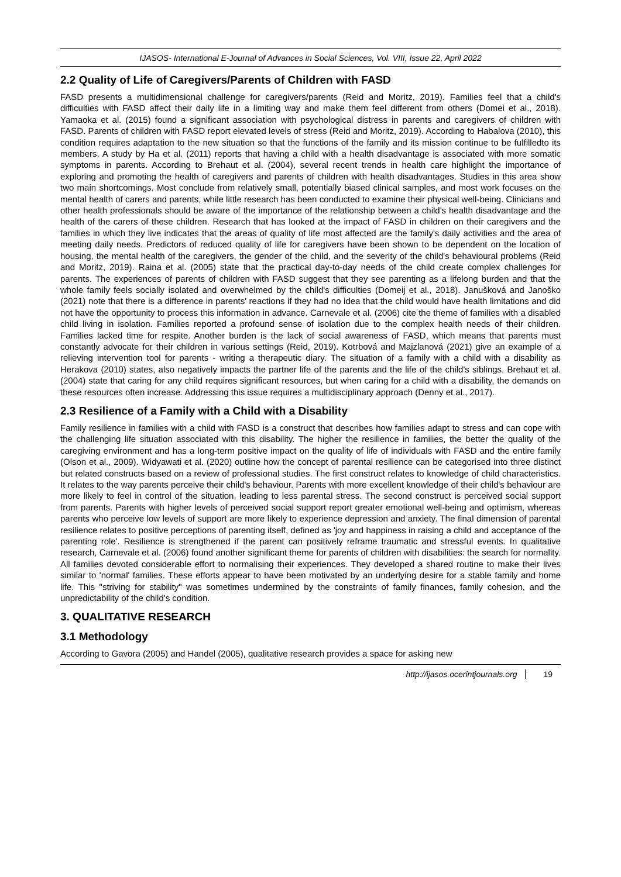IJASOS- International E-Journal of Advances in Social Sciences, Vol. VIII, Issue 22, April 2022
2.2 Quality of Life of Caregivers/Parents of Children with FASD
FASD presents a multidimensional challenge for caregivers/parents (Reid and Moritz, 2019). Families feel that a child's difficulties with FASD affect their daily life in a limiting way and make them feel different from others (Domei et al., 2018). Yamaoka et al. (2015) found a significant association with psychological distress in parents and caregivers of children with FASD. Parents of children with FASD report elevated levels of stress (Reid and Moritz, 2019). According to Habalova (2010), this condition requires adaptation to the new situation so that the functions of the family and its mission continue to be fulfilledto its members. A study by Ha et al. (2011) reports that having a child with a health disadvantage is associated with more somatic symptoms in parents. According to Brehaut et al. (2004), several recent trends in health care highlight the importance of exploring and promoting the health of caregivers and parents of children with health disadvantages. Studies in this area show two main shortcomings. Most conclude from relatively small, potentially biased clinical samples, and most work focuses on the mental health of carers and parents, while little research has been conducted to examine their physical well-being. Clinicians and other health professionals should be aware of the importance of the relationship between a child's health disadvantage and the health of the carers of these children. Research that has looked at the impact of FASD in children on their caregivers and the families in which they live indicates that the areas of quality of life most affected are the family's daily activities and the area of meeting daily needs. Predictors of reduced quality of life for caregivers have been shown to be dependent on the location of housing, the mental health of the caregivers, the gender of the child, and the severity of the child's behavioural problems (Reid and Moritz, 2019). Raina et al. (2005) state that the practical day-to-day needs of the child create complex challenges for parents. The experiences of parents of children with FASD suggest that they see parenting as a lifelong burden and that the whole family feels socially isolated and overwhelmed by the child's difficulties (Domeij et al., 2018). Janušková and Janoško (2021) note that there is a difference in parents' reactions if they had no idea that the child would have health limitations and did not have the opportunity to process this information in advance. Carnevale et al. (2006) cite the theme of families with a disabled child living in isolation. Families reported a profound sense of isolation due to the complex health needs of their children. Families lacked time for respite. Another burden is the lack of social awareness of FASD, which means that parents must constantly advocate for their children in various settings (Reid, 2019). Kotrbová and Majzlanová (2021) give an example of a relieving intervention tool for parents - writing a therapeutic diary. The situation of a family with a child with a disability as Herakova (2010) states, also negatively impacts the partner life of the parents and the life of the child's siblings. Brehaut et al. (2004) state that caring for any child requires significant resources, but when caring for a child with a disability, the demands on these resources often increase. Addressing this issue requires a multidisciplinary approach (Denny et al., 2017).
2.3 Resilience of a Family with a Child with a Disability
Family resilience in families with a child with FASD is a construct that describes how families adapt to stress and can cope with the challenging life situation associated with this disability. The higher the resilience in families, the better the quality of the caregiving environment and has a long-term positive impact on the quality of life of individuals with FASD and the entire family (Olson et al., 2009). Widyawati et al. (2020) outline how the concept of parental resilience can be categorised into three distinct but related constructs based on a review of professional studies. The first construct relates to knowledge of child characteristics. It relates to the way parents perceive their child's behaviour. Parents with more excellent knowledge of their child's behaviour are more likely to feel in control of the situation, leading to less parental stress. The second construct is perceived social support from parents. Parents with higher levels of perceived social support report greater emotional well-being and optimism, whereas parents who perceive low levels of support are more likely to experience depression and anxiety. The final dimension of parental resilience relates to positive perceptions of parenting itself, defined as 'joy and happiness in raising a child and acceptance of the parenting role'. Resilience is strengthened if the parent can positively reframe traumatic and stressful events. In qualitative research, Carnevale et al. (2006) found another significant theme for parents of children with disabilities: the search for normality. All families devoted considerable effort to normalising their experiences. They developed a shared routine to make their lives similar to 'normal' families. These efforts appear to have been motivated by an underlying desire for a stable family and home life. This "striving for stability" was sometimes undermined by the constraints of family finances, family cohesion, and the unpredictability of the child's condition.
3. QUALITATIVE RESEARCH
3.1 Methodology
According to Gavora (2005) and Handel (2005), qualitative research provides a space for asking new
http://ijasos.ocerintjournals.org 19